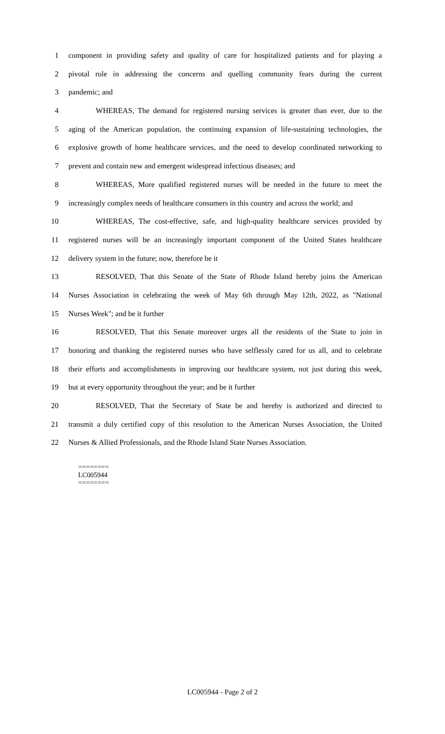1 component in providing safety and quality of care for hospitalized patients and for playing a
2 pivotal role in addressing the concerns and quelling community fears during the current
3 pandemic; and
4 WHEREAS, The demand for registered nursing services is greater than ever, due to the
5 aging of the American population, the continuing expansion of life-sustaining technologies, the
6 explosive growth of home healthcare services, and the need to develop coordinated networking to
7 prevent and contain new and emergent widespread infectious diseases; and
8 WHEREAS, More qualified registered nurses will be needed in the future to meet the
9 increasingly complex needs of healthcare consumers in this country and across the world; and
10 WHEREAS, The cost-effective, safe, and high-quality healthcare services provided by
11 registered nurses will be an increasingly important component of the United States healthcare
12 delivery system in the future; now, therefore be it
13 RESOLVED, That this Senate of the State of Rhode Island hereby joins the American
14 Nurses Association in celebrating the week of May 6th through May 12th, 2022, as "National
15 Nurses Week"; and be it further
16 RESOLVED, That this Senate moreover urges all the residents of the State to join in
17 honoring and thanking the registered nurses who have selflessly cared for us all, and to celebrate
18 their efforts and accomplishments in improving our healthcare system, not just during this week,
19 but at every opportunity throughout the year; and be it further
20 RESOLVED, That the Secretary of State be and hereby is authorized and directed to
21 transmit a duly certified copy of this resolution to the American Nurses Association, the United
22 Nurses & Allied Professionals, and the Rhode Island State Nurses Association.
========
LC005944
========
LC005944 - Page 2 of 2